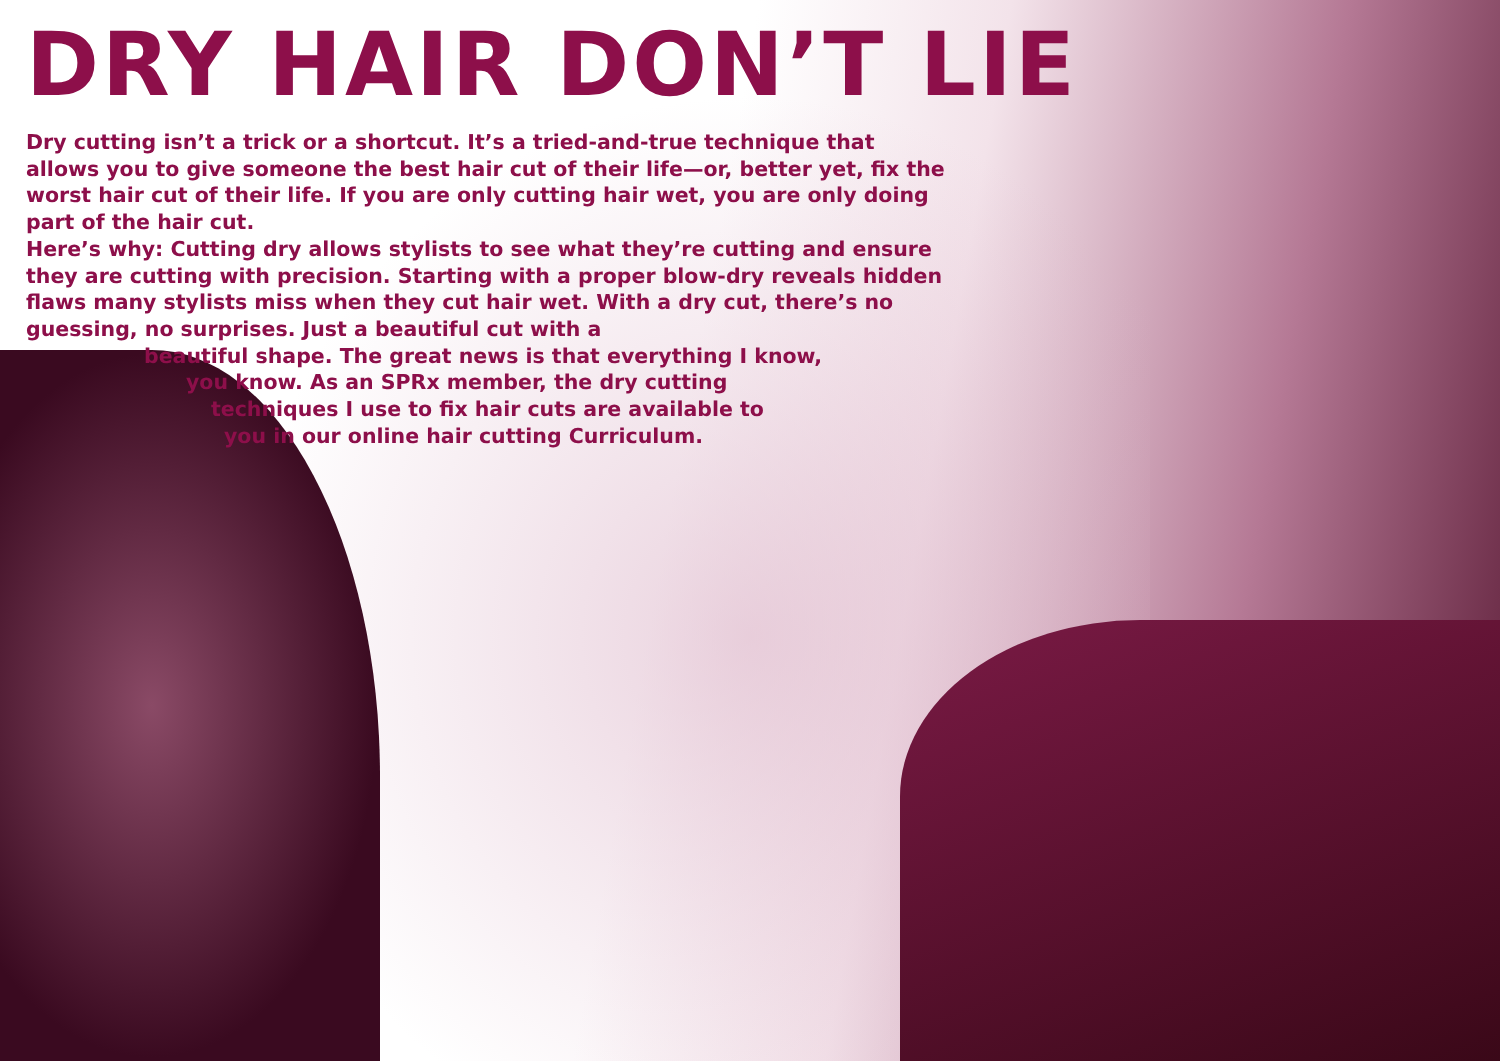DRY HAIR DON’T LIE
Dry cutting isn’t a trick or a shortcut. It’s a tried-and-true technique that allows you to give someone the best hair cut of their life—or, better yet, fix the worst hair cut of their life. If you are only cutting hair wet, you are only doing part of the hair cut.
Here’s why: Cutting dry allows stylists to see what they’re cutting and ensure they are cutting with precision. Starting with a proper blow-dry reveals hidden flaws many stylists miss when they cut hair wet. With a dry cut, there’s no guessing, no surprises. Just a beautiful cut with a
beautiful shape. The great news is that everything I know,
you know. As an SPRx member, the dry cutting
techniques I use to fix hair cuts are available to
you in our online hair cutting Curriculum.